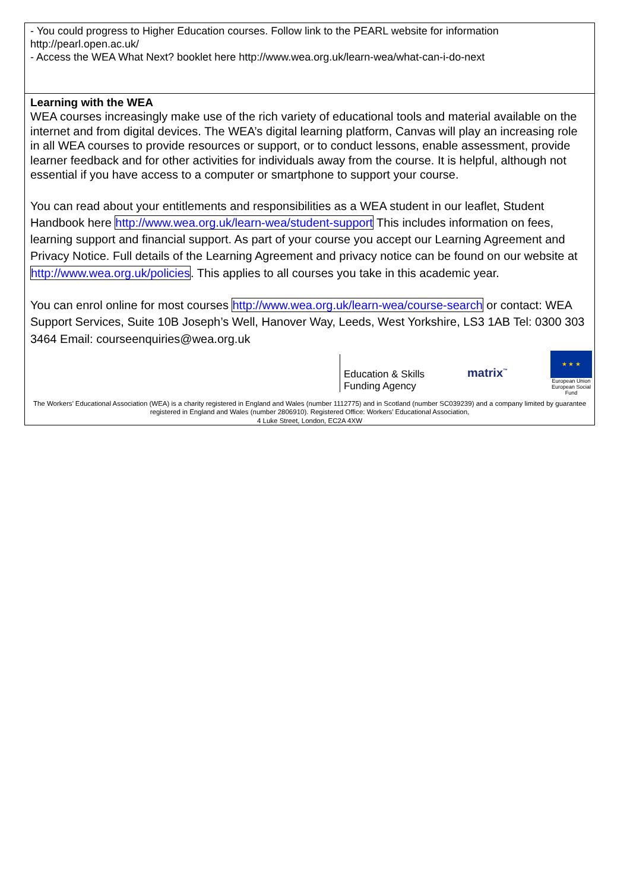- You could progress to Higher Education courses. Follow link to the PEARL website for information http://pearl.open.ac.uk/
- Access the WEA What Next? booklet here http://www.wea.org.uk/learn-wea/what-can-i-do-next
Learning with the WEA
WEA courses increasingly make use of the rich variety of educational tools and material available on the internet and from digital devices. The WEA’s digital learning platform, Canvas will play an increasing role in all WEA courses to provide resources or support, or to conduct lessons, enable assessment, provide learner feedback and for other activities for individuals away from the course. It is helpful, although not essential if you have access to a computer or smartphone to support your course.
You can read about your entitlements and responsibilities as a WEA student in our leaflet, Student Handbook here http://www.wea.org.uk/learn-wea/student-support This includes information on fees, learning support and financial support. As part of your course you accept our Learning Agreement and Privacy Notice. Full details of the Learning Agreement and privacy notice can be found on our website at http://www.wea.org.uk/policies. This applies to all courses you take in this academic year.
You can enrol online for most courses http://www.wea.org.uk/learn-wea/course-search or contact: WEA Support Services, Suite 10B Joseph’s Well, Hanover Way, Leeds, West Yorkshire, LS3 1AB Tel: 0300 303 3464 Email: courseenquiries@wea.org.uk
Education & Skills
Funding Agency
matrix<sup>™</sup>
★ ★ ★
European Union
European Social Fund
The Workers’ Educational Association (WEA) is a charity registered in England and Wales (number 1112775) and in Scotland (number SC039239) and a company limited by guarantee registered in England and Wales (number 2806910). Registered Office: Workers’ Educational Association,
4 Luke Street, London, EC2A 4XW